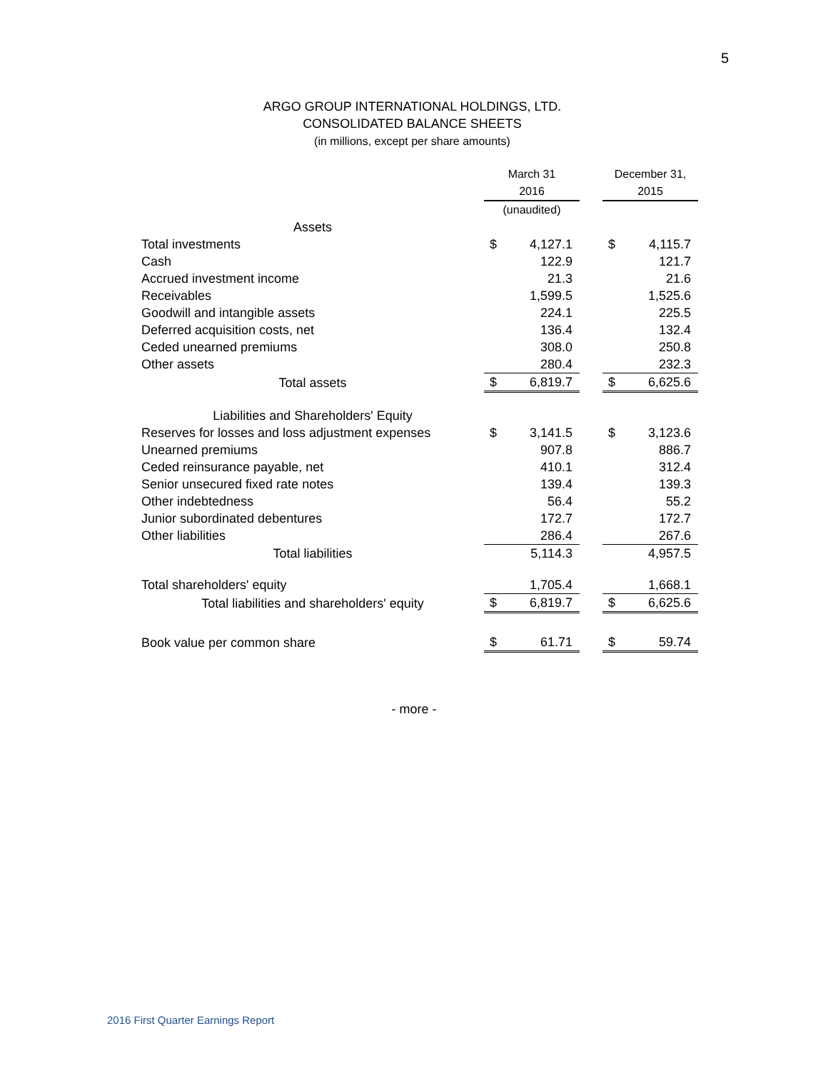5
ARGO GROUP INTERNATIONAL HOLDINGS, LTD.
CONSOLIDATED BALANCE SHEETS
(in millions, except per share amounts)
| | March 31 | | | December 31, | |
| | 2016 | | | 2015 | |
| | (unaudited) | | | | |
| Assets | | | | | |
| Total investments | $ | 4,127.1 | | $ | 4,115.7 |
| Cash | | 122.9 | | | 121.7 |
| Accrued investment income | | 21.3 | | | 21.6 |
| Receivables | | 1,599.5 | | | 1,525.6 |
| Goodwill and intangible assets | | 224.1 | | | 225.5 |
| Deferred acquisition costs, net | | 136.4 | | | 132.4 |
| Ceded unearned premiums | | 308.0 | | | 250.8 |
| Other assets | | 280.4 | | | 232.3 |
| Total assets | $ | 6,819.7 | | $ | 6,625.6 |
| Liabilities and Shareholders' Equity | | | | | |
| Reserves for losses and loss adjustment expenses | $ | 3,141.5 | | $ | 3,123.6 |
| Unearned premiums | | 907.8 | | | 886.7 |
| Ceded reinsurance payable, net | | 410.1 | | | 312.4 |
| Senior unsecured fixed rate notes | | 139.4 | | | 139.3 |
| Other indebtedness | | 56.4 | | | 55.2 |
| Junior subordinated debentures | | 172.7 | | | 172.7 |
| Other liabilities | | 286.4 | | | 267.6 |
| Total liabilities | | 5,114.3 | | | 4,957.5 |
| Total shareholders' equity | | 1,705.4 | | | 1,668.1 |
| Total liabilities and shareholders' equity | $ | 6,819.7 | | $ | 6,625.6 |
| Book value per common share | $ | 61.71 | | $ | 59.74 |
- more -
2016 First Quarter Earnings Report